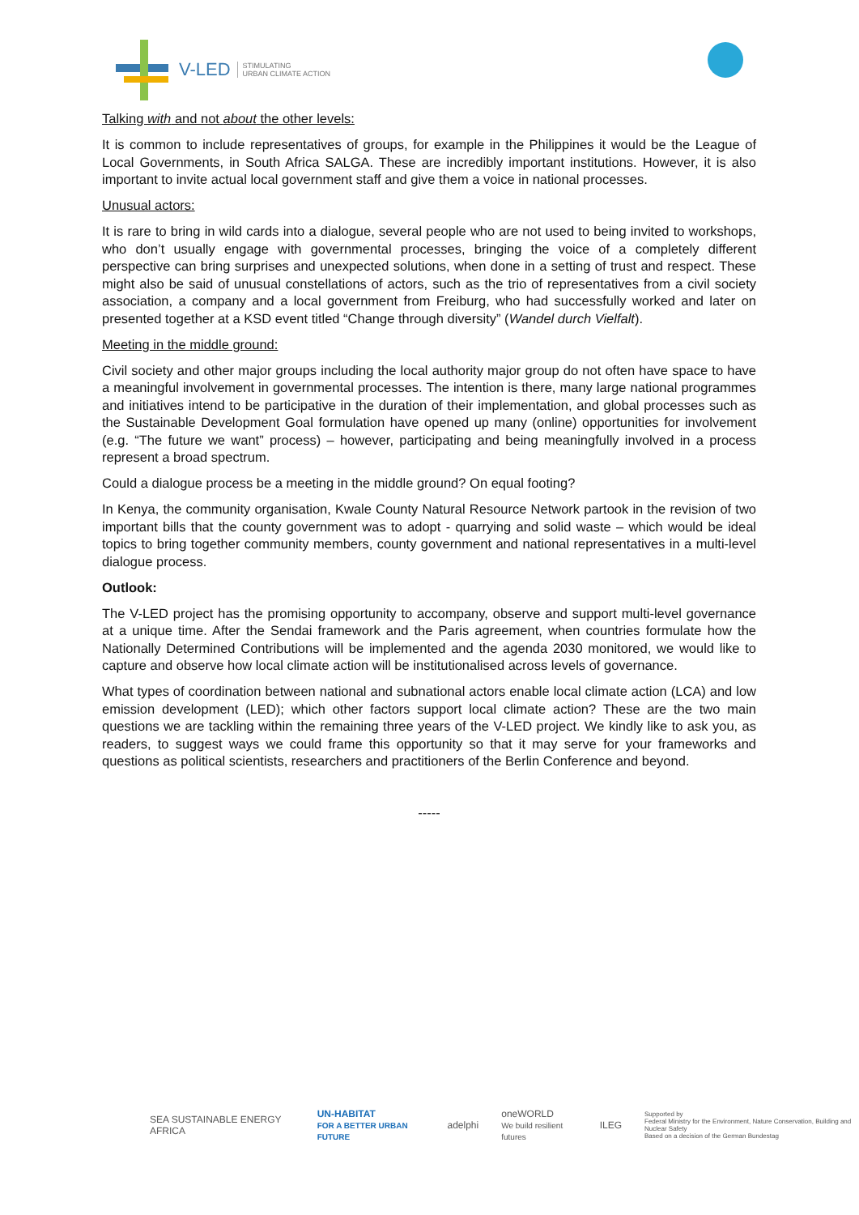V-LED STIMULATING
URBAN CLIMATE ACTION
Talking with and not about the other levels:
It is common to include representatives of groups, for example in the Philippines it would be the League of Local Governments, in South Africa SALGA. These are incredibly important institutions. However, it is also important to invite actual local government staff and give them a voice in national processes.
Unusual actors:
It is rare to bring in wild cards into a dialogue, several people who are not used to being invited to workshops, who don’t usually engage with governmental processes, bringing the voice of a completely different perspective can bring surprises and unexpected solutions, when done in a setting of trust and respect. These might also be said of unusual constellations of actors, such as the trio of representatives from a civil society association, a company and a local government from Freiburg, who had successfully worked and later on presented together at a KSD event titled “Change through diversity” (Wandel durch Vielfalt).
Meeting in the middle ground:
Civil society and other major groups including the local authority major group do not often have space to have a meaningful involvement in governmental processes. The intention is there, many large national programmes and initiatives intend to be participative in the duration of their implementation, and global processes such as the Sustainable Development Goal formulation have opened up many (online) opportunities for involvement (e.g. “The future we want” process) – however, participating and being meaningfully involved in a process represent a broad spectrum.
Could a dialogue process be a meeting in the middle ground? On equal footing?
In Kenya, the community organisation, Kwale County Natural Resource Network partook in the revision of two important bills that the county government was to adopt - quarrying and solid waste – which would be ideal topics to bring together community members, county government and national representatives in a multi-level dialogue process.
Outlook:
The V-LED project has the promising opportunity to accompany, observe and support multi-level governance at a unique time. After the Sendai framework and the Paris agreement, when countries formulate how the Nationally Determined Contributions will be implemented and the agenda 2030 monitored, we would like to capture and observe how local climate action will be institutionalised across levels of governance.
What types of coordination between national and subnational actors enable local climate action (LCA) and low emission development (LED); which other factors support local climate action? These are the two main questions we are tackling within the remaining three years of the V-LED project. We kindly like to ask you, as readers, to suggest ways we could frame this opportunity so that it may serve for your frameworks and questions as political scientists, researchers and practitioners of the Berlin Conference and beyond.
-----
SEA SUSTAINABLE ENERGY AFRICA UN-HABITAT
FOR A BETTER URBAN FUTURE adelphi oneWORLD
We build resilient futures ILEG Supported by
Federal Ministry for the Environment, Nature Conservation, Building and Nuclear Safety
Based on a decision of the German Bundestag